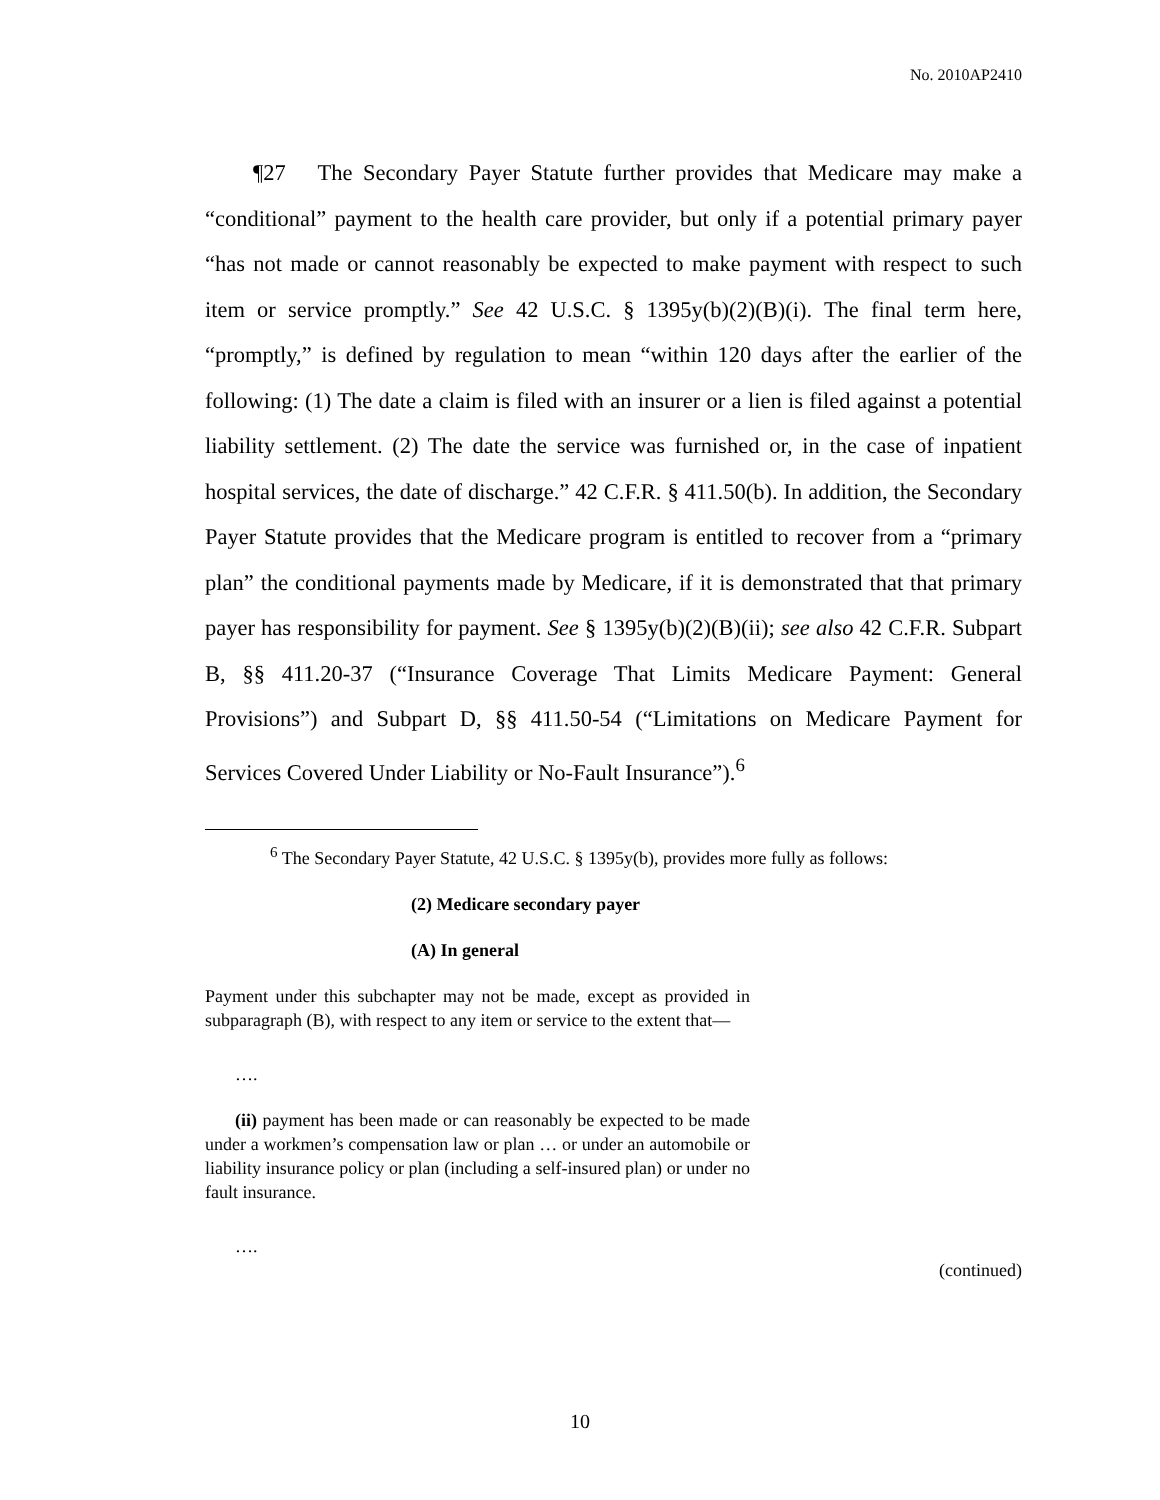No. 2010AP2410
¶27 The Secondary Payer Statute further provides that Medicare may make a “conditional” payment to the health care provider, but only if a potential primary payer “has not made or cannot reasonably be expected to make payment with respect to such item or service promptly.” See 42 U.S.C. § 1395y(b)(2)(B)(i). The final term here, “promptly,” is defined by regulation to mean “within 120 days after the earlier of the following: (1) The date a claim is filed with an insurer or a lien is filed against a potential liability settlement. (2) The date the service was furnished or, in the case of inpatient hospital services, the date of discharge.” 42 C.F.R. § 411.50(b). In addition, the Secondary Payer Statute provides that the Medicare program is entitled to recover from a “primary plan” the conditional payments made by Medicare, if it is demonstrated that that primary payer has responsibility for payment. See § 1395y(b)(2)(B)(ii); see also 42 C.F.R. Subpart B, §§ 411.20-37 (“Insurance Coverage That Limits Medicare Payment: General Provisions”) and Subpart D, §§ 411.50-54 (“Limitations on Medicare Payment for Services Covered Under Liability or No-Fault Insurance”).<sup>6</sup>
<sup>6</sup> The Secondary Payer Statute, 42 U.S.C. § 1395y(b), provides more fully as follows:
(2) Medicare secondary payer
(A) In general
Payment under this subchapter may not be made, except as provided in subparagraph (B), with respect to any item or service to the extent that—
….
(ii) payment has been made or can reasonably be expected to be made under a workmen’s compensation law or plan … or under an automobile or liability insurance policy or plan (including a self-insured plan) or under no fault insurance.
….
(continued)
10